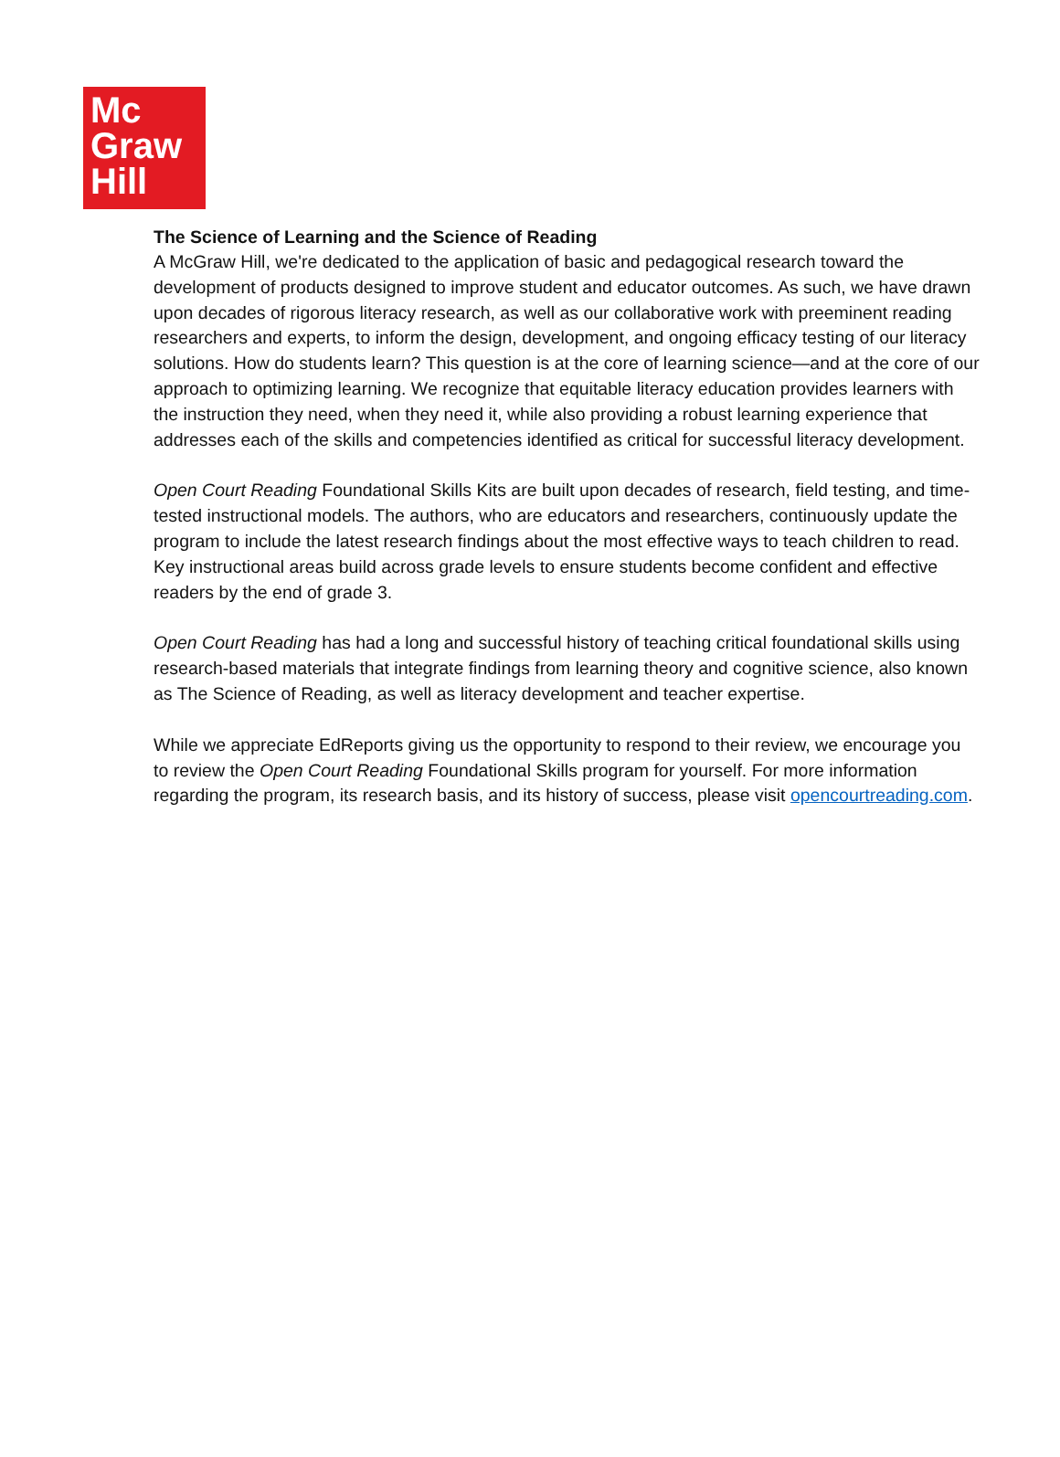Mc
Graw
Hill
The Science of Learning and the Science of Reading
A McGraw Hill, we're dedicated to the application of basic and pedagogical research toward the development of products designed to improve student and educator outcomes. As such, we have drawn upon decades of rigorous literacy research, as well as our collaborative work with preeminent reading researchers and experts, to inform the design, development, and ongoing efficacy testing of our literacy solutions. How do students learn? This question is at the core of learning science—and at the core of our approach to optimizing learning. We recognize that equitable literacy education provides learners with the instruction they need, when they need it, while also providing a robust learning experience that addresses each of the skills and competencies identified as critical for successful literacy development.
Open Court Reading Foundational Skills Kits are built upon decades of research, field testing, and time-tested instructional models. The authors, who are educators and researchers, continuously update the program to include the latest research findings about the most effective ways to teach children to read. Key instructional areas build across grade levels to ensure students become confident and effective readers by the end of grade 3.
Open Court Reading has had a long and successful history of teaching critical foundational skills using research-based materials that integrate findings from learning theory and cognitive science, also known as The Science of Reading, as well as literacy development and teacher expertise.
While we appreciate EdReports giving us the opportunity to respond to their review, we encourage you to review the Open Court Reading Foundational Skills program for yourself. For more information regarding the program, its research basis, and its history of success, please visit opencourtreading.com.